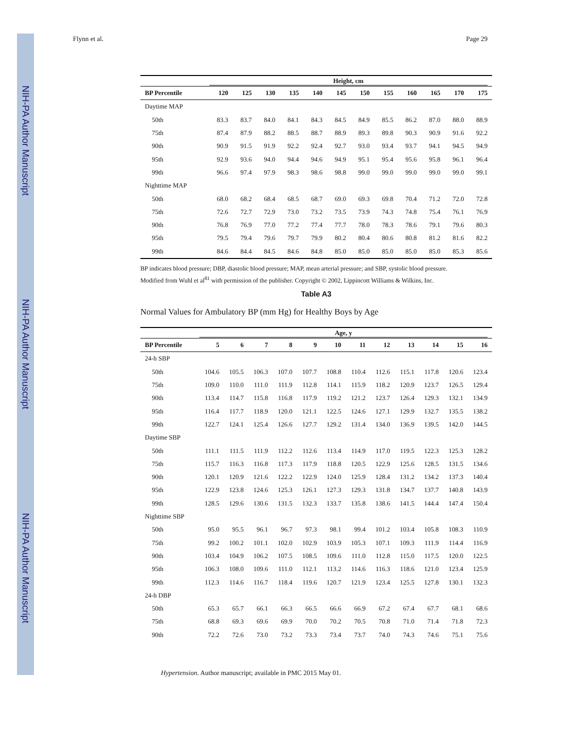NIH-PA Author Manuscript
NIH-PA Author Manuscript
NIH-PA Author Manuscript
Flynn et al. Page 29
| | Height, cm | | | | | | | | | | | |
| --- | --- | --- | --- | --- | --- | --- | --- | --- | --- | --- | --- | --- |
| BP Percentile | 120 | 125 | 130 | 135 | 140 | 145 | 150 | 155 | 160 | 165 | 170 | 175 |
| Daytime MAP | | | | | | | | | | | | |
| 50th | 83.3 | 83.7 | 84.0 | 84.1 | 84.3 | 84.5 | 84.9 | 85.5 | 86.2 | 87.0 | 88.0 | 88.9 |
| 75th | 87.4 | 87.9 | 88.2 | 88.5 | 88.7 | 88.9 | 89.3 | 89.8 | 90.3 | 90.9 | 91.6 | 92.2 |
| 90th | 90.9 | 91.5 | 91.9 | 92.2 | 92.4 | 92.7 | 93.0 | 93.4 | 93.7 | 94.1 | 94.5 | 94.9 |
| 95th | 92.9 | 93.6 | 94.0 | 94.4 | 94.6 | 94.9 | 95.1 | 95.4 | 95.6 | 95.8 | 96.1 | 96.4 |
| 99th | 96.6 | 97.4 | 97.9 | 98.3 | 98.6 | 98.8 | 99.0 | 99.0 | 99.0 | 99.0 | 99.0 | 99.1 |
| Nighttime MAP | | | | | | | | | | | | |
| 50th | 68.0 | 68.2 | 68.4 | 68.5 | 68.7 | 69.0 | 69.3 | 69.8 | 70.4 | 71.2 | 72.0 | 72.8 |
| 75th | 72.6 | 72.7 | 72.9 | 73.0 | 73.2 | 73.5 | 73.9 | 74.3 | 74.8 | 75.4 | 76.1 | 76.9 |
| 90th | 76.8 | 76.9 | 77.0 | 77.2 | 77.4 | 77.7 | 78.0 | 78.3 | 78.6 | 79.1 | 79.6 | 80.3 |
| 95th | 79.5 | 79.4 | 79.6 | 79.7 | 79.9 | 80.2 | 80.4 | 80.6 | 80.8 | 81.2 | 81.6 | 82.2 |
| 99th | 84.6 | 84.4 | 84.5 | 84.6 | 84.8 | 85.0 | 85.0 | 85.0 | 85.0 | 85.0 | 85.3 | 85.6 |
BP indicates blood pressure; DBP, diastolic blood pressure; MAP, mean arterial pressure; and SBP, systolic blood pressure.
Modified from Wuhl et al<sup>81</sup> with permission of the publisher. Copyright © 2002, Lippincott Williams & Wilkins, Inc.
Table A3
Normal Values for Ambulatory BP (mm Hg) for Healthy Boys by Age
| | Age, y | | | | | | | | | | | |
| --- | --- | --- | --- | --- | --- | --- | --- | --- | --- | --- | --- | --- |
| BP Percentile | 5 | 6 | 7 | 8 | 9 | 10 | 11 | 12 | 13 | 14 | 15 | 16 |
| 24-h SBP | | | | | | | | | | | | |
| 50th | 104.6 | 105.5 | 106.3 | 107.0 | 107.7 | 108.8 | 110.4 | 112.6 | 115.1 | 117.8 | 120.6 | 123.4 |
| 75th | 109.0 | 110.0 | 111.0 | 111.9 | 112.8 | 114.1 | 115.9 | 118.2 | 120.9 | 123.7 | 126.5 | 129.4 |
| 90th | 113.4 | 114.7 | 115.8 | 116.8 | 117.9 | 119.2 | 121.2 | 123.7 | 126.4 | 129.3 | 132.1 | 134.9 |
| 95th | 116.4 | 117.7 | 118.9 | 120.0 | 121.1 | 122.5 | 124.6 | 127.1 | 129.9 | 132.7 | 135.5 | 138.2 |
| 99th | 122.7 | 124.1 | 125.4 | 126.6 | 127.7 | 129.2 | 131.4 | 134.0 | 136.9 | 139.5 | 142.0 | 144.5 |
| Daytime SBP | | | | | | | | | | | | |
| 50th | 111.1 | 111.5 | 111.9 | 112.2 | 112.6 | 113.4 | 114.9 | 117.0 | 119.5 | 122.3 | 125.3 | 128.2 |
| 75th | 115.7 | 116.3 | 116.8 | 117.3 | 117.9 | 118.8 | 120.5 | 122.9 | 125.6 | 128.5 | 131.5 | 134.6 |
| 90th | 120.1 | 120.9 | 121.6 | 122.2 | 122.9 | 124.0 | 125.9 | 128.4 | 131.2 | 134.2 | 137.3 | 140.4 |
| 95th | 122.9 | 123.8 | 124.6 | 125.3 | 126.1 | 127.3 | 129.3 | 131.8 | 134.7 | 137.7 | 140.8 | 143.9 |
| 99th | 128.5 | 129.6 | 130.6 | 131.5 | 132.3 | 133.7 | 135.8 | 138.6 | 141.5 | 144.4 | 147.4 | 150.4 |
| Nighttime SBP | | | | | | | | | | | | |
| 50th | 95.0 | 95.5 | 96.1 | 96.7 | 97.3 | 98.1 | 99.4 | 101.2 | 103.4 | 105.8 | 108.3 | 110.9 |
| 75th | 99.2 | 100.2 | 101.1 | 102.0 | 102.9 | 103.9 | 105.3 | 107.1 | 109.3 | 111.9 | 114.4 | 116.9 |
| 90th | 103.4 | 104.9 | 106.2 | 107.5 | 108.5 | 109.6 | 111.0 | 112.8 | 115.0 | 117.5 | 120.0 | 122.5 |
| 95th | 106.3 | 108.0 | 109.6 | 111.0 | 112.1 | 113.2 | 114.6 | 116.3 | 118.6 | 121.0 | 123.4 | 125.9 |
| 99th | 112.3 | 114.6 | 116.7 | 118.4 | 119.6 | 120.7 | 121.9 | 123.4 | 125.5 | 127.8 | 130.1 | 132.3 |
| 24-h DBP | | | | | | | | | | | | |
| 50th | 65.3 | 65.7 | 66.1 | 66.3 | 66.5 | 66.6 | 66.9 | 67.2 | 67.4 | 67.7 | 68.1 | 68.6 |
| 75th | 68.8 | 69.3 | 69.6 | 69.9 | 70.0 | 70.2 | 70.5 | 70.8 | 71.0 | 71.4 | 71.8 | 72.3 |
| 90th | 72.2 | 72.6 | 73.0 | 73.2 | 73.3 | 73.4 | 73.7 | 74.0 | 74.3 | 74.6 | 75.1 | 75.6 |
Hypertension. Author manuscript; available in PMC 2015 May 01.